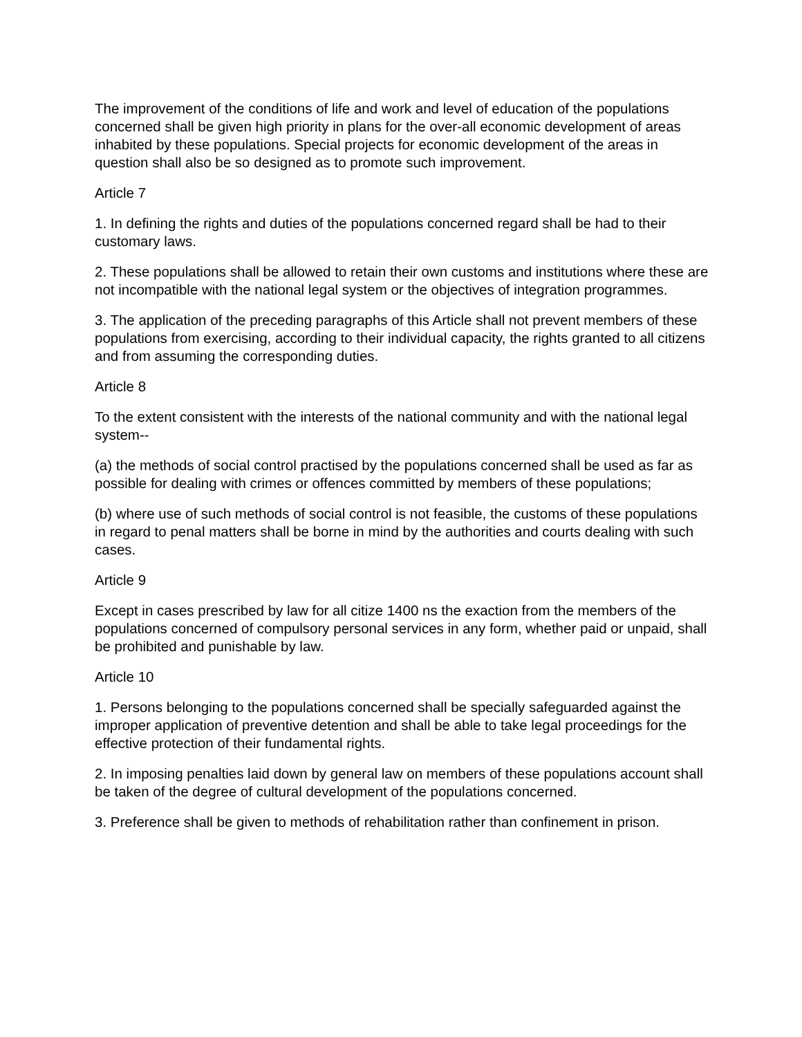The improvement of the conditions of life and work and level of education of the populations concerned shall be given high priority in plans for the over-all economic development of areas inhabited by these populations. Special projects for economic development of the areas in question shall also be so designed as to promote such improvement.
Article 7
1. In defining the rights and duties of the populations concerned regard shall be had to their customary laws.
2. These populations shall be allowed to retain their own customs and institutions where these are not incompatible with the national legal system or the objectives of integration programmes.
3. The application of the preceding paragraphs of this Article shall not prevent members of these populations from exercising, according to their individual capacity, the rights granted to all citizens and from assuming the corresponding duties.
Article 8
To the extent consistent with the interests of the national community and with the national legal system--
(a) the methods of social control practised by the populations concerned shall be used as far as possible for dealing with crimes or offences committed by members of these populations;
(b) where use of such methods of social control is not feasible, the customs of these populations in regard to penal matters shall be borne in mind by the authorities and courts dealing with such cases.
Article 9
Except in cases prescribed by law for all citize 1400 ns the exaction from the members of the populations concerned of compulsory personal services in any form, whether paid or unpaid, shall be prohibited and punishable by law.
Article 10
1. Persons belonging to the populations concerned shall be specially safeguarded against the improper application of preventive detention and shall be able to take legal proceedings for the effective protection of their fundamental rights.
2. In imposing penalties laid down by general law on members of these populations account shall be taken of the degree of cultural development of the populations concerned.
3. Preference shall be given to methods of rehabilitation rather than confinement in prison.